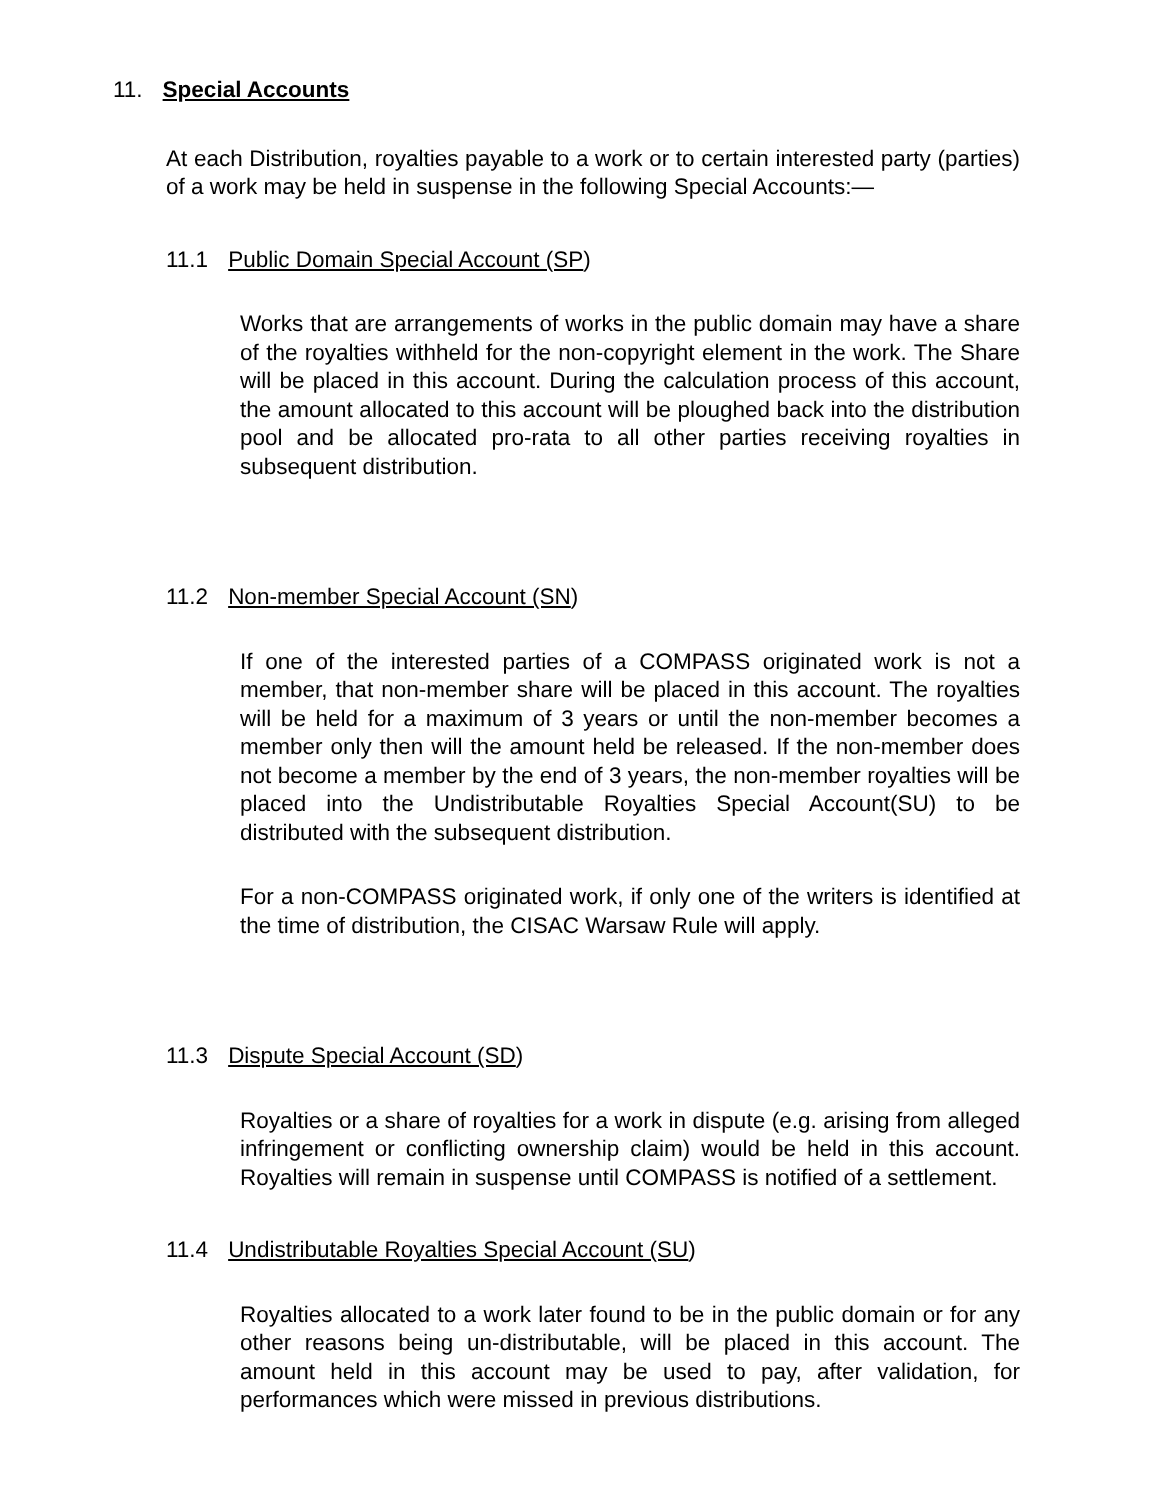11. Special Accounts
At each Distribution, royalties payable to a work or to certain interested party (parties) of a work may be held in suspense in the following Special Accounts:—
11.1 Public Domain Special Account (SP)
Works that are arrangements of works in the public domain may have a share of the royalties withheld for the non-copyright element in the work. The Share will be placed in this account. During the calculation process of this account, the amount allocated to this account will be ploughed back into the distribution pool and be allocated pro-rata to all other parties receiving royalties in subsequent distribution.
11.2 Non-member Special Account (SN)
If one of the interested parties of a COMPASS originated work is not a member, that non-member share will be placed in this account. The royalties will be held for a maximum of 3 years or until the non-member becomes a member only then will the amount held be released. If the non-member does not become a member by the end of 3 years, the non-member royalties will be placed into the Undistributable Royalties Special Account(SU) to be distributed with the subsequent distribution.
For a non-COMPASS originated work, if only one of the writers is identified at the time of distribution, the CISAC Warsaw Rule will apply.
11.3 Dispute Special Account (SD)
Royalties or a share of royalties for a work in dispute (e.g. arising from alleged infringement or conflicting ownership claim) would be held in this account. Royalties will remain in suspense until COMPASS is notified of a settlement.
11.4 Undistributable Royalties Special Account (SU)
Royalties allocated to a work later found to be in the public domain or for any other reasons being un-distributable, will be placed in this account. The amount held in this account may be used to pay, after validation, for performances which were missed in previous distributions.